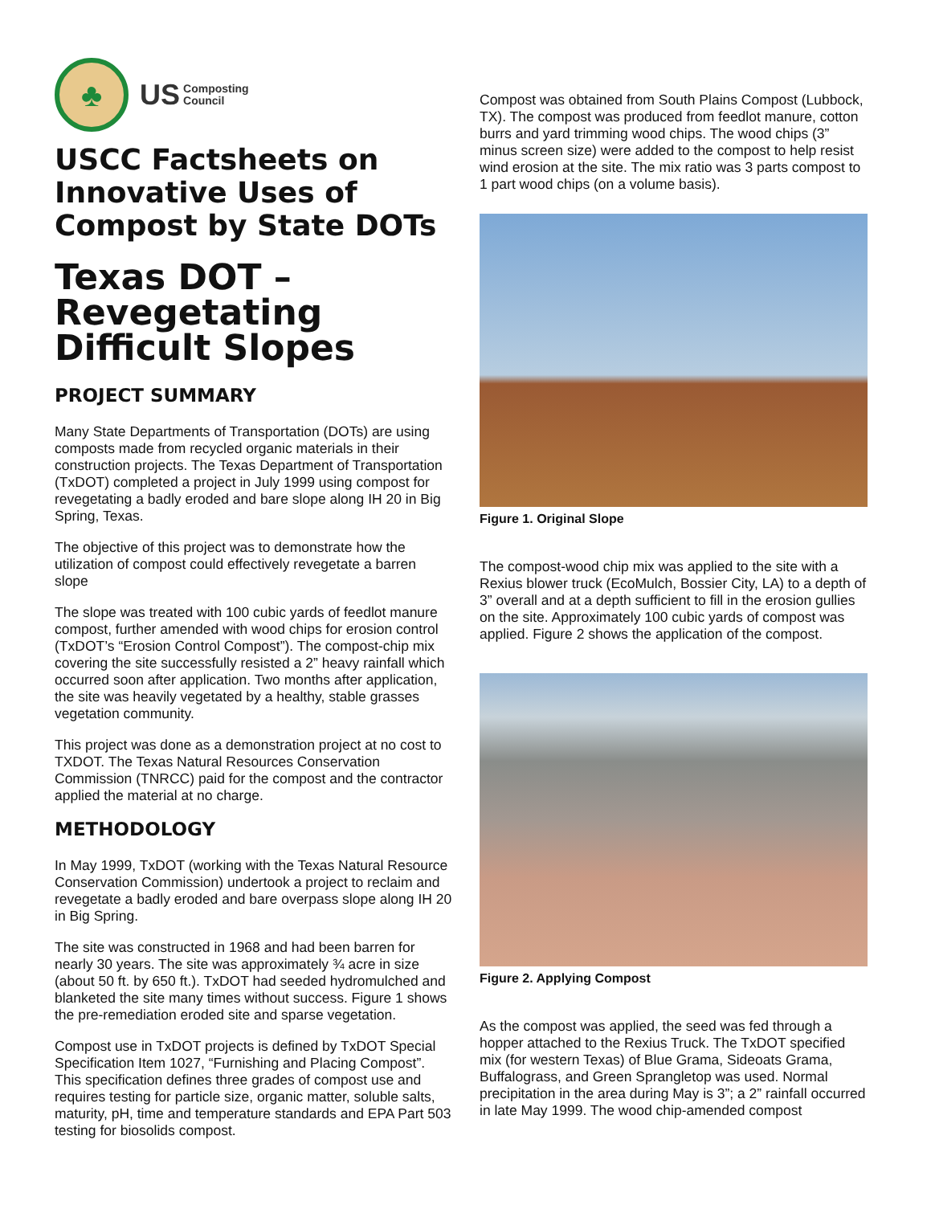♣
US Composting
Council
USCC Factsheets on Innovative Uses of Compost by State DOTs
Texas DOT – Revegetating Difficult Slopes
PROJECT SUMMARY
Many State Departments of Transportation (DOTs) are using composts made from recycled organic materials in their construction projects. The Texas Department of Transportation (TxDOT) completed a project in July 1999 using compost for revegetating a badly eroded and bare slope along IH 20 in Big Spring, Texas.
The objective of this project was to demonstrate how the utilization of compost could effectively revegetate a barren slope
The slope was treated with 100 cubic yards of feedlot manure compost, further amended with wood chips for erosion control (TxDOT’s “Erosion Control Compost”). The compost-chip mix covering the site successfully resisted a 2” heavy rainfall which occurred soon after application. Two months after application, the site was heavily vegetated by a healthy, stable grasses vegetation community.
This project was done as a demonstration project at no cost to TXDOT. The Texas Natural Resources Conservation Commission (TNRCC) paid for the compost and the contractor applied the material at no charge.
METHODOLOGY
In May 1999, TxDOT (working with the Texas Natural Resource Conservation Commission) undertook a project to reclaim and revegetate a badly eroded and bare overpass slope along IH 20 in Big Spring.
The site was constructed in 1968 and had been barren for nearly 30 years. The site was approximately ¾ acre in size (about 50 ft. by 650 ft.). TxDOT had seeded hydromulched and blanketed the site many times without success. Figure 1 shows the pre-remediation eroded site and sparse vegetation.
Compost use in TxDOT projects is defined by TxDOT Special Specification Item 1027, “Furnishing and Placing Compost”. This specification defines three grades of compost use and requires testing for particle size, organic matter, soluble salts, maturity, pH, time and temperature standards and EPA Part 503 testing for biosolids compost.
Compost was obtained from South Plains Compost (Lubbock, TX). The compost was produced from feedlot manure, cotton burrs and yard trimming wood chips. The wood chips (3” minus screen size) were added to the compost to help resist wind erosion at the site. The mix ratio was 3 parts compost to 1 part wood chips (on a volume basis).
Figure 1. Original Slope
The compost-wood chip mix was applied to the site with a Rexius blower truck (EcoMulch, Bossier City, LA) to a depth of 3” overall and at a depth sufficient to fill in the erosion gullies on the site. Approximately 100 cubic yards of compost was applied. Figure 2 shows the application of the compost.
Figure 2. Applying Compost
As the compost was applied, the seed was fed through a hopper attached to the Rexius Truck. The TxDOT specified mix (for western Texas) of Blue Grama, Sideoats Grama, Buffalograss, and Green Sprangletop was used. Normal precipitation in the area during May is 3”; a 2” rainfall occurred in late May 1999. The wood chip-amended compost